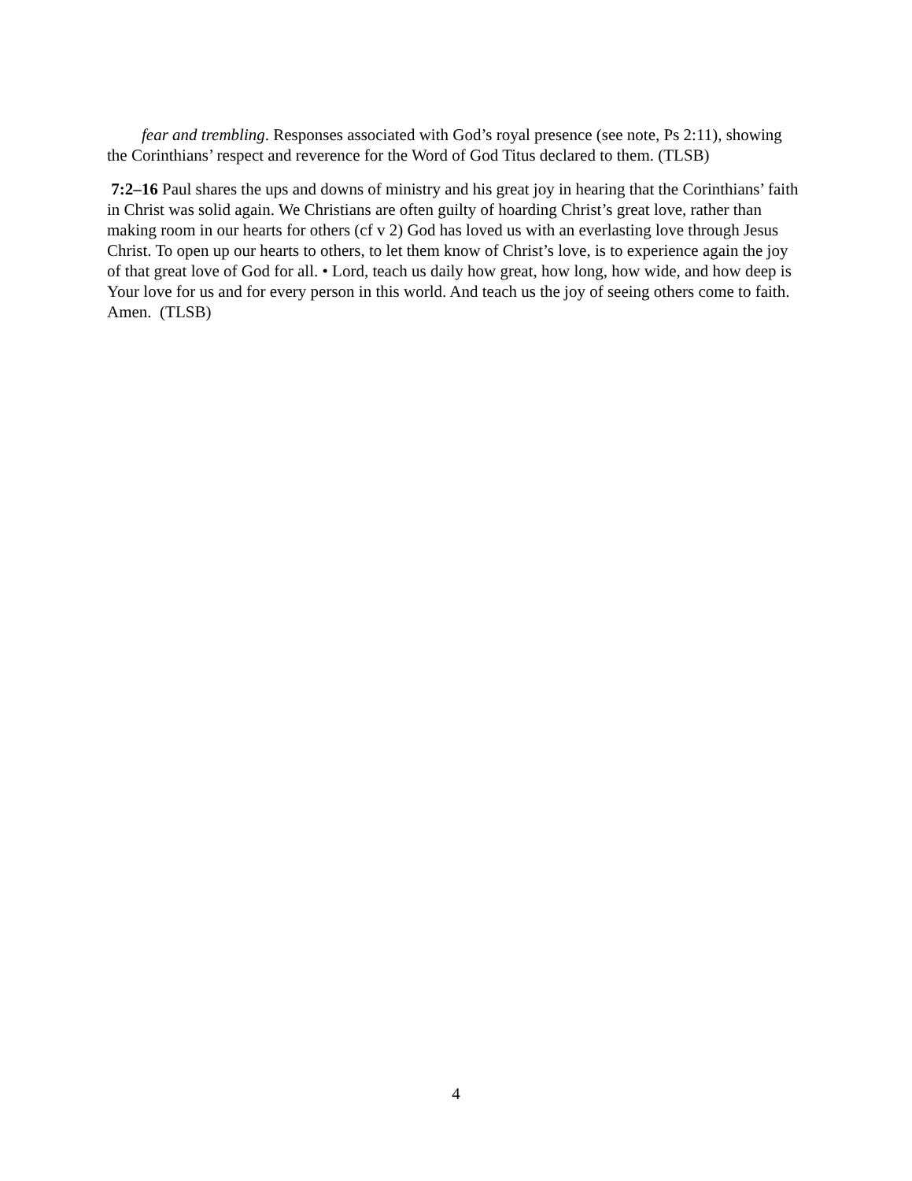fear and trembling. Responses associated with God’s royal presence (see note, Ps 2:11), showing the Corinthians’ respect and reverence for the Word of God Titus declared to them. (TLSB)
7:2–16 Paul shares the ups and downs of ministry and his great joy in hearing that the Corinthians’ faith in Christ was solid again. We Christians are often guilty of hoarding Christ’s great love, rather than making room in our hearts for others (cf v 2) God has loved us with an everlasting love through Jesus Christ. To open up our hearts to others, to let them know of Christ’s love, is to experience again the joy of that great love of God for all. • Lord, teach us daily how great, how long, how wide, and how deep is Your love for us and for every person in this world. And teach us the joy of seeing others come to faith. Amen. (TLSB)
4